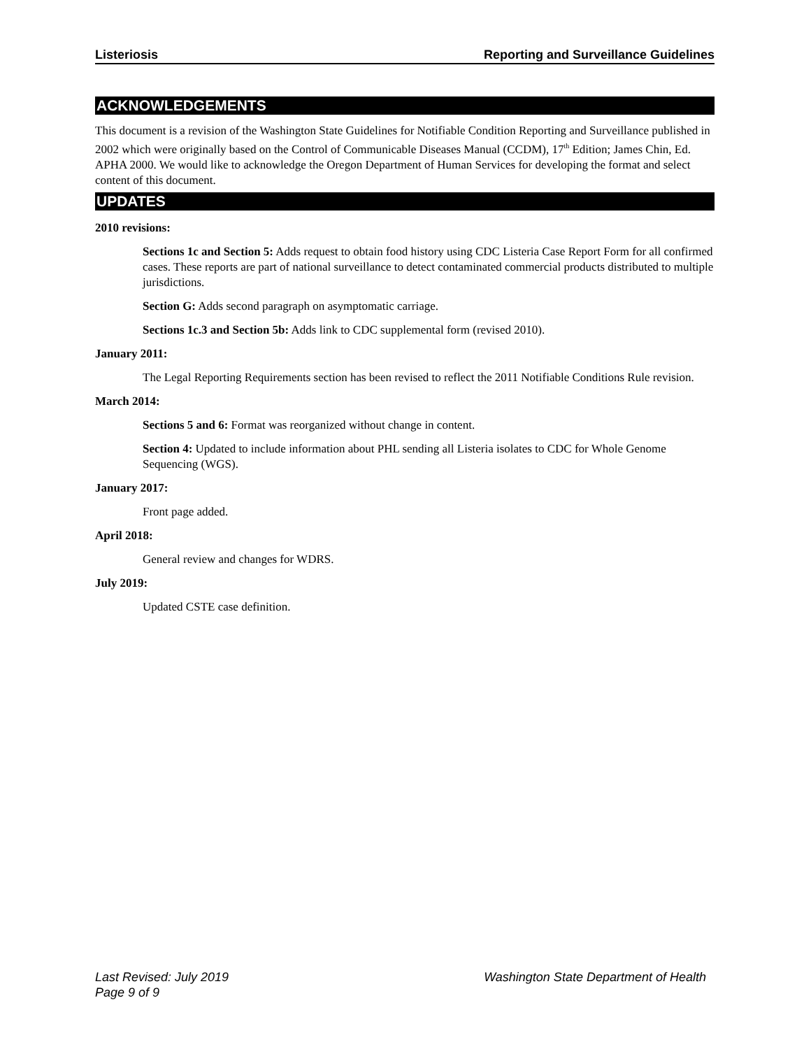Listeriosis Reporting and Surveillance Guidelines
ACKNOWLEDGEMENTS
This document is a revision of the Washington State Guidelines for Notifiable Condition Reporting and Surveillance published in 2002 which were originally based on the Control of Communicable Diseases Manual (CCDM), 17<sup>th</sup> Edition; James Chin, Ed. APHA 2000. We would like to acknowledge the Oregon Department of Human Services for developing the format and select content of this document.
UPDATES
2010 revisions:
Sections 1c and Section 5: Adds request to obtain food history using CDC Listeria Case Report Form for all confirmed cases. These reports are part of national surveillance to detect contaminated commercial products distributed to multiple jurisdictions.
Section G: Adds second paragraph on asymptomatic carriage.
Sections 1c.3 and Section 5b: Adds link to CDC supplemental form (revised 2010).
January 2011:
The Legal Reporting Requirements section has been revised to reflect the 2011 Notifiable Conditions Rule revision.
March 2014:
Sections 5 and 6: Format was reorganized without change in content.
Section 4: Updated to include information about PHL sending all Listeria isolates to CDC for Whole Genome Sequencing (WGS).
January 2017:
Front page added.
April 2018:
General review and changes for WDRS.
July 2019:
Updated CSTE case definition.
Last Revised: July 2019
Washington State Department of Health
Page 9 of 9